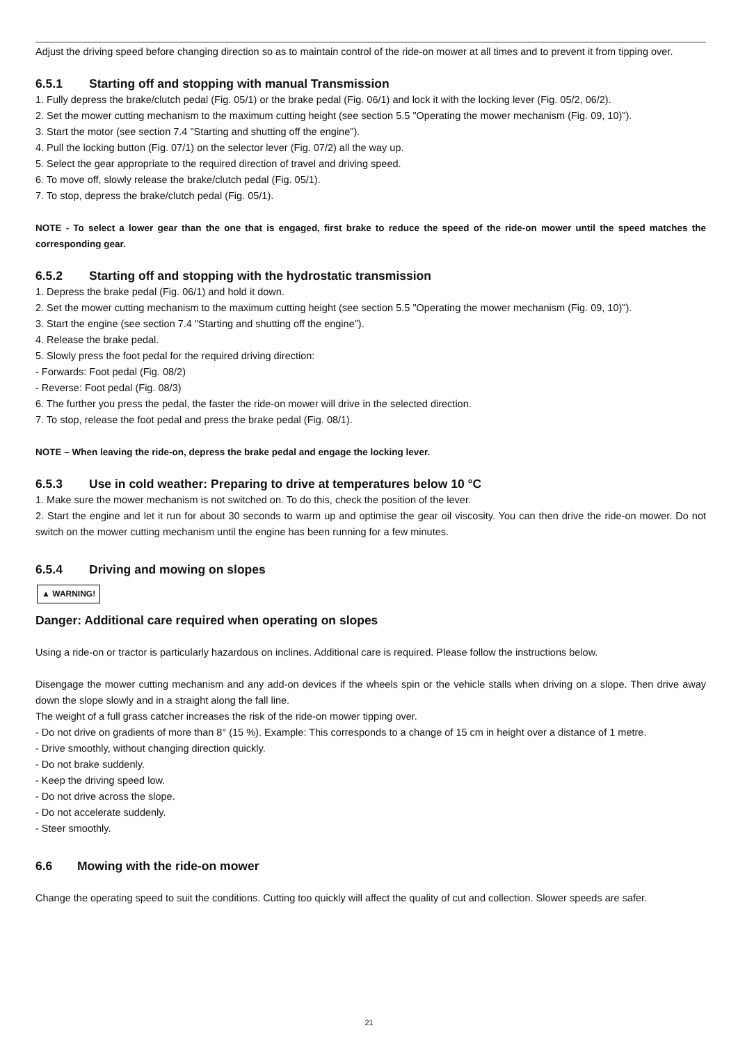Adjust the driving speed before changing direction so as to maintain control of the ride-on mower at all times and to prevent it from tipping over.
6.5.1 Starting off and stopping with manual Transmission
1. Fully depress the brake/clutch pedal (Fig. 05/1) or the brake pedal (Fig. 06/1) and lock it with the locking lever (Fig. 05/2, 06/2).
2. Set the mower cutting mechanism to the maximum cutting height (see section 5.5 "Operating the mower mechanism (Fig. 09, 10)").
3. Start the motor (see section 7.4 "Starting and shutting off the engine").
4. Pull the locking button (Fig. 07/1) on the selector lever (Fig. 07/2) all the way up.
5. Select the gear appropriate to the required direction of travel and driving speed.
6. To move off, slowly release the brake/clutch pedal (Fig. 05/1).
7. To stop, depress the brake/clutch pedal (Fig. 05/1).
NOTE - To select a lower gear than the one that is engaged, first brake to reduce the speed of the ride-on mower until the speed matches the corresponding gear.
6.5.2 Starting off and stopping with the hydrostatic transmission
1. Depress the brake pedal (Fig. 06/1) and hold it down.
2. Set the mower cutting mechanism to the maximum cutting height (see section 5.5 "Operating the mower mechanism (Fig. 09, 10)").
3. Start the engine (see section 7.4 "Starting and shutting off the engine").
4. Release the brake pedal.
5. Slowly press the foot pedal for the required driving direction:
- Forwards: Foot pedal (Fig. 08/2)
- Reverse: Foot pedal (Fig. 08/3)
6. The further you press the pedal, the faster the ride-on mower will drive in the selected direction.
7. To stop, release the foot pedal and press the brake pedal (Fig. 08/1).
NOTE – When leaving the ride-on, depress the brake pedal and engage the locking lever.
6.5.3 Use in cold weather: Preparing to drive at temperatures below 10 °C
1. Make sure the mower mechanism is not switched on. To do this, check the position of the lever.
2. Start the engine and let it run for about 30 seconds to warm up and optimise the gear oil viscosity. You can then drive the ride-on mower. Do not switch on the mower cutting mechanism until the engine has been running for a few minutes.
6.5.4 Driving and mowing on slopes
▲ WARNING!
Danger: Additional care required when operating on slopes
Using a ride-on or tractor is particularly hazardous on inclines. Additional care is required. Please follow the instructions below.
Disengage the mower cutting mechanism and any add-on devices if the wheels spin or the vehicle stalls when driving on a slope. Then drive away down the slope slowly and in a straight along the fall line.
The weight of a full grass catcher increases the risk of the ride-on mower tipping over.
- Do not drive on gradients of more than 8° (15 %). Example: This corresponds to a change of 15 cm in height over a distance of 1 metre.
- Drive smoothly, without changing direction quickly.
- Do not brake suddenly.
- Keep the driving speed low.
- Do not drive across the slope.
- Do not accelerate suddenly.
- Steer smoothly.
6.6 Mowing with the ride-on mower
Change the operating speed to suit the conditions. Cutting too quickly will affect the quality of cut and collection. Slower speeds are safer.
21